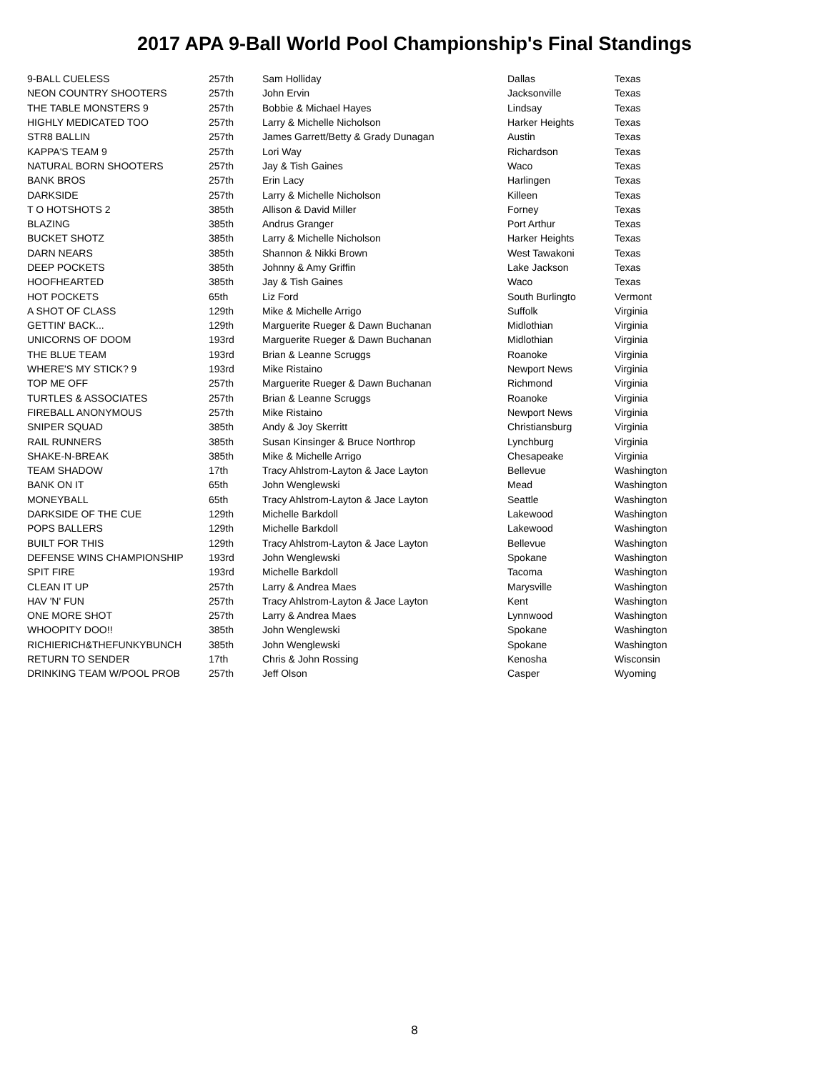2017 APA 9-Ball World Pool Championship's Final Standings
| 9-BALL CUELESS | 257th | Sam Holliday | Dallas | Texas |
| NEON COUNTRY SHOOTERS | 257th | John Ervin | Jacksonville | Texas |
| THE TABLE MONSTERS 9 | 257th | Bobbie & Michael Hayes | Lindsay | Texas |
| HIGHLY MEDICATED TOO | 257th | Larry & Michelle Nicholson | Harker Heights | Texas |
| STR8 BALLIN | 257th | James Garrett/Betty & Grady Dunagan | Austin | Texas |
| KAPPA'S TEAM 9 | 257th | Lori Way | Richardson | Texas |
| NATURAL BORN SHOOTERS | 257th | Jay & Tish Gaines | Waco | Texas |
| BANK BROS | 257th | Erin Lacy | Harlingen | Texas |
| DARKSIDE | 257th | Larry & Michelle Nicholson | Killeen | Texas |
| T O HOTSHOTS 2 | 385th | Allison & David Miller | Forney | Texas |
| BLAZING | 385th | Andrus Granger | Port Arthur | Texas |
| BUCKET SHOTZ | 385th | Larry & Michelle Nicholson | Harker Heights | Texas |
| DARN NEARS | 385th | Shannon & Nikki Brown | West Tawakoni | Texas |
| DEEP POCKETS | 385th | Johnny & Amy Griffin | Lake Jackson | Texas |
| HOOFHEARTED | 385th | Jay & Tish Gaines | Waco | Texas |
| HOT POCKETS | 65th | Liz Ford | South Burlingto | Vermont |
| A SHOT OF CLASS | 129th | Mike & Michelle Arrigo | Suffolk | Virginia |
| GETTIN' BACK... | 129th | Marguerite Rueger & Dawn Buchanan | Midlothian | Virginia |
| UNICORNS OF DOOM | 193rd | Marguerite Rueger & Dawn Buchanan | Midlothian | Virginia |
| THE BLUE TEAM | 193rd | Brian & Leanne Scruggs | Roanoke | Virginia |
| WHERE'S MY STICK? 9 | 193rd | Mike Ristaino | Newport News | Virginia |
| TOP ME OFF | 257th | Marguerite Rueger & Dawn Buchanan | Richmond | Virginia |
| TURTLES & ASSOCIATES | 257th | Brian & Leanne Scruggs | Roanoke | Virginia |
| FIREBALL ANONYMOUS | 257th | Mike Ristaino | Newport News | Virginia |
| SNIPER SQUAD | 385th | Andy & Joy Skerritt | Christiansburg | Virginia |
| RAIL RUNNERS | 385th | Susan Kinsinger & Bruce Northrop | Lynchburg | Virginia |
| SHAKE-N-BREAK | 385th | Mike & Michelle Arrigo | Chesapeake | Virginia |
| TEAM SHADOW | 17th | Tracy Ahlstrom-Layton & Jace Layton | Bellevue | Washington |
| BANK ON IT | 65th | John Wenglewski | Mead | Washington |
| MONEYBALL | 65th | Tracy Ahlstrom-Layton & Jace Layton | Seattle | Washington |
| DARKSIDE OF THE CUE | 129th | Michelle Barkdoll | Lakewood | Washington |
| POPS BALLERS | 129th | Michelle Barkdoll | Lakewood | Washington |
| BUILT FOR THIS | 129th | Tracy Ahlstrom-Layton & Jace Layton | Bellevue | Washington |
| DEFENSE WINS CHAMPIONSHIP | 193rd | John Wenglewski | Spokane | Washington |
| SPIT FIRE | 193rd | Michelle Barkdoll | Tacoma | Washington |
| CLEAN IT UP | 257th | Larry & Andrea Maes | Marysville | Washington |
| HAV 'N' FUN | 257th | Tracy Ahlstrom-Layton & Jace Layton | Kent | Washington |
| ONE MORE SHOT | 257th | Larry & Andrea Maes | Lynnwood | Washington |
| WHOOPITY DOO!! | 385th | John Wenglewski | Spokane | Washington |
| RICHIERICH&THEFUNKYBUNCH | 385th | John Wenglewski | Spokane | Washington |
| RETURN TO SENDER | 17th | Chris & John Rossing | Kenosha | Wisconsin |
| DRINKING TEAM W/POOL PROB | 257th | Jeff Olson | Casper | Wyoming |
8